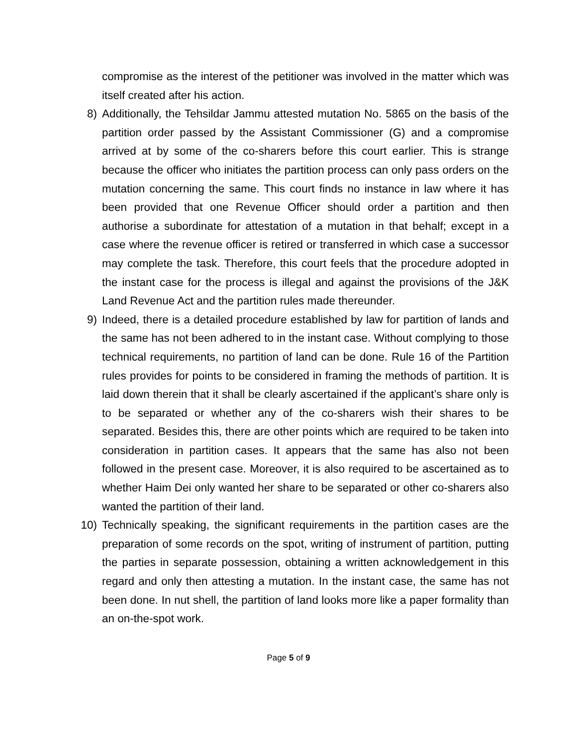compromise as the interest of the petitioner was involved in the matter which was itself created after his action.
8) Additionally, the Tehsildar Jammu attested mutation No. 5865 on the basis of the partition order passed by the Assistant Commissioner (G) and a compromise arrived at by some of the co-sharers before this court earlier. This is strange because the officer who initiates the partition process can only pass orders on the mutation concerning the same. This court finds no instance in law where it has been provided that one Revenue Officer should order a partition and then authorise a subordinate for attestation of a mutation in that behalf; except in a case where the revenue officer is retired or transferred in which case a successor may complete the task. Therefore, this court feels that the procedure adopted in the instant case for the process is illegal and against the provisions of the J&K Land Revenue Act and the partition rules made thereunder.
9) Indeed, there is a detailed procedure established by law for partition of lands and the same has not been adhered to in the instant case. Without complying to those technical requirements, no partition of land can be done. Rule 16 of the Partition rules provides for points to be considered in framing the methods of partition. It is laid down therein that it shall be clearly ascertained if the applicant’s share only is to be separated or whether any of the co-sharers wish their shares to be separated. Besides this, there are other points which are required to be taken into consideration in partition cases. It appears that the same has also not been followed in the present case. Moreover, it is also required to be ascertained as to whether Haim Dei only wanted her share to be separated or other co-sharers also wanted the partition of their land.
10) Technically speaking, the significant requirements in the partition cases are the preparation of some records on the spot, writing of instrument of partition, putting the parties in separate possession, obtaining a written acknowledgement in this regard and only then attesting a mutation. In the instant case, the same has not been done. In nut shell, the partition of land looks more like a paper formality than an on-the-spot work.
Page 5 of 9